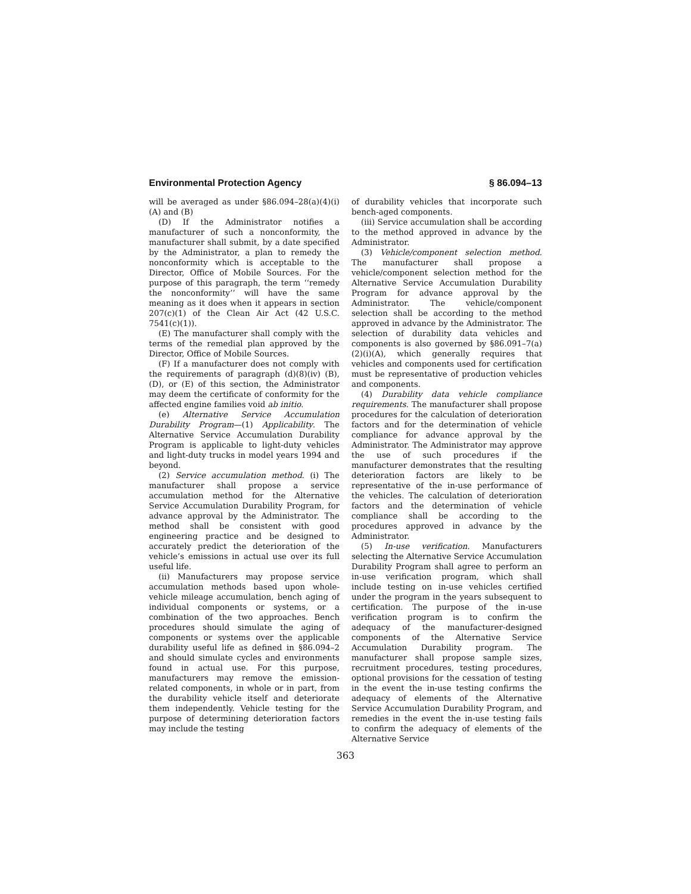Environmental Protection Agency § 86.094–13
will be averaged as under §86.094–28(a)(4)(i) (A) and (B)
(D) If the Administrator notifies a manufacturer of such a nonconformity, the manufacturer shall submit, by a date specified by the Administrator, a plan to remedy the nonconformity which is acceptable to the Director, Office of Mobile Sources. For the purpose of this paragraph, the term ‘‘remedy the nonconformity’’ will have the same meaning as it does when it appears in section 207(c)(1) of the Clean Air Act (42 U.S.C. 7541(c)(1)).
(E) The manufacturer shall comply with the terms of the remedial plan approved by the Director, Office of Mobile Sources.
(F) If a manufacturer does not comply with the requirements of paragraph (d)(8)(iv) (B), (D), or (E) of this section, the Administrator may deem the certificate of conformity for the affected engine families void ab initio.
(e) Alternative Service Accumulation Durability Program—(1) Applicability. The Alternative Service Accumulation Durability Program is applicable to light-duty vehicles and light-duty trucks in model years 1994 and beyond.
(2) Service accumulation method. (i) The manufacturer shall propose a service accumulation method for the Alternative Service Accumulation Durability Program, for advance approval by the Administrator. The method shall be consistent with good engineering practice and be designed to accurately predict the deterioration of the vehicle’s emissions in actual use over its full useful life.
(ii) Manufacturers may propose service accumulation methods based upon whole-vehicle mileage accumulation, bench aging of individual components or systems, or a combination of the two approaches. Bench procedures should simulate the aging of components or systems over the applicable durability useful life as defined in §86.094–2 and should simulate cycles and environments found in actual use. For this purpose, manufacturers may remove the emission-related components, in whole or in part, from the durability vehicle itself and deteriorate them independently. Vehicle testing for the purpose of determining deterioration factors may include the testing
of durability vehicles that incorporate such bench-aged components.
(iii) Service accumulation shall be according to the method approved in advance by the Administrator.
(3) Vehicle/component selection method. The manufacturer shall propose a vehicle/component selection method for the Alternative Service Accumulation Durability Program for advance approval by the Administrator. The vehicle/component selection shall be according to the method approved in advance by the Administrator. The selection of durability data vehicles and components is also governed by §86.091–7(a)(2)(i)(A), which generally requires that vehicles and components used for certification must be representative of production vehicles and components.
(4) Durability data vehicle compliance requirements. The manufacturer shall propose procedures for the calculation of deterioration factors and for the determination of vehicle compliance for advance approval by the Administrator. The Administrator may approve the use of such procedures if the manufacturer demonstrates that the resulting deterioration factors are likely to be representative of the in-use performance of the vehicles. The calculation of deterioration factors and the determination of vehicle compliance shall be according to the procedures approved in advance by the Administrator.
(5) In-use verification. Manufacturers selecting the Alternative Service Accumulation Durability Program shall agree to perform an in-use verification program, which shall include testing on in-use vehicles certified under the program in the years subsequent to certification. The purpose of the in-use verification program is to confirm the adequacy of the manufacturer-designed components of the Alternative Service Accumulation Durability program. The manufacturer shall propose sample sizes, recruitment procedures, testing procedures, optional provisions for the cessation of testing in the event the in-use testing confirms the adequacy of elements of the Alternative Service Accumulation Durability Program, and remedies in the event the in-use testing fails to confirm the adequacy of elements of the Alternative Service
363